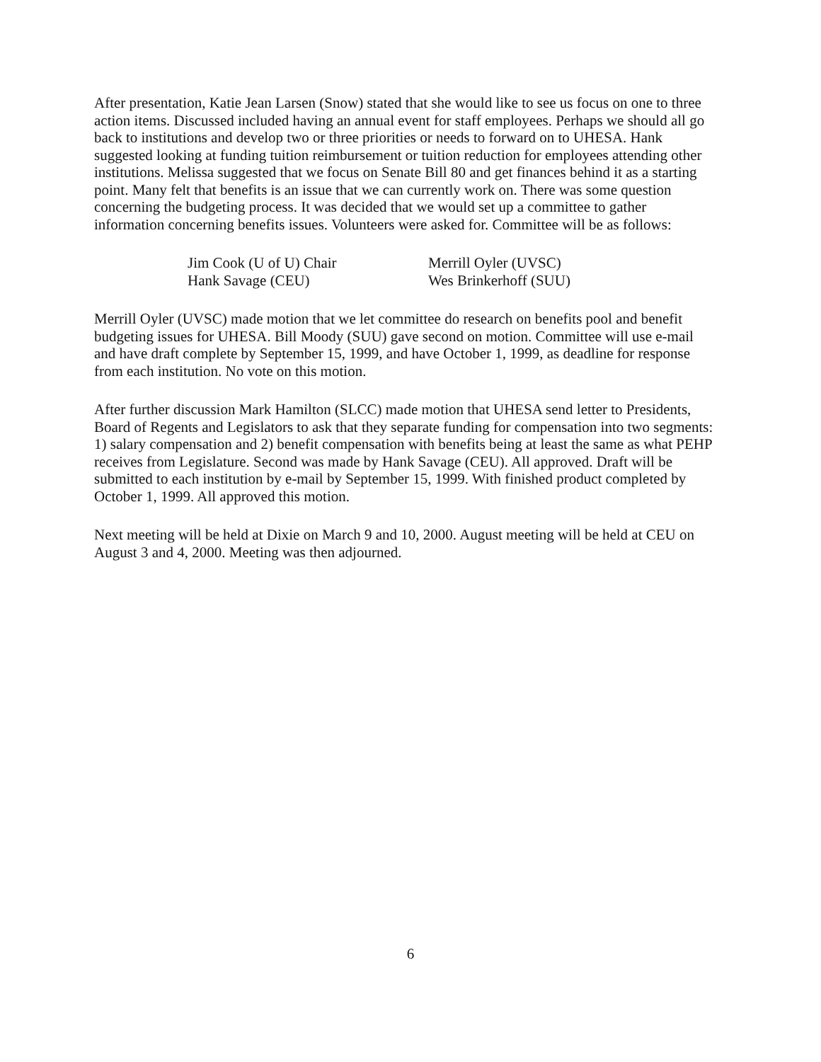After presentation, Katie Jean Larsen (Snow) stated that she would like to see us focus on one to three action items. Discussed included having an annual event for staff employees. Perhaps we should all go back to institutions and develop two or three priorities or needs to forward on to UHESA. Hank suggested looking at funding tuition reimbursement or tuition reduction for employees attending other institutions. Melissa suggested that we focus on Senate Bill 80 and get finances behind it as a starting point. Many felt that benefits is an issue that we can currently work on. There was some question concerning the budgeting process. It was decided that we would set up a committee to gather information concerning benefits issues. Volunteers were asked for. Committee will be as follows:
| Jim Cook (U of U) Chair | Merrill Oyler (UVSC) |
| Hank Savage (CEU) | Wes Brinkerhoff (SUU) |
Merrill Oyler (UVSC) made motion that we let committee do research on benefits pool and benefit budgeting issues for UHESA. Bill Moody (SUU) gave second on motion. Committee will use e-mail and have draft complete by September 15, 1999, and have October 1, 1999, as deadline for response from each institution. No vote on this motion.
After further discussion Mark Hamilton (SLCC) made motion that UHESA send letter to Presidents, Board of Regents and Legislators to ask that they separate funding for compensation into two segments: 1) salary compensation and 2) benefit compensation with benefits being at least the same as what PEHP receives from Legislature. Second was made by Hank Savage (CEU). All approved. Draft will be submitted to each institution by e-mail by September 15, 1999. With finished product completed by October 1, 1999. All approved this motion.
Next meeting will be held at Dixie on March 9 and 10, 2000. August meeting will be held at CEU on August 3 and 4, 2000. Meeting was then adjourned.
6